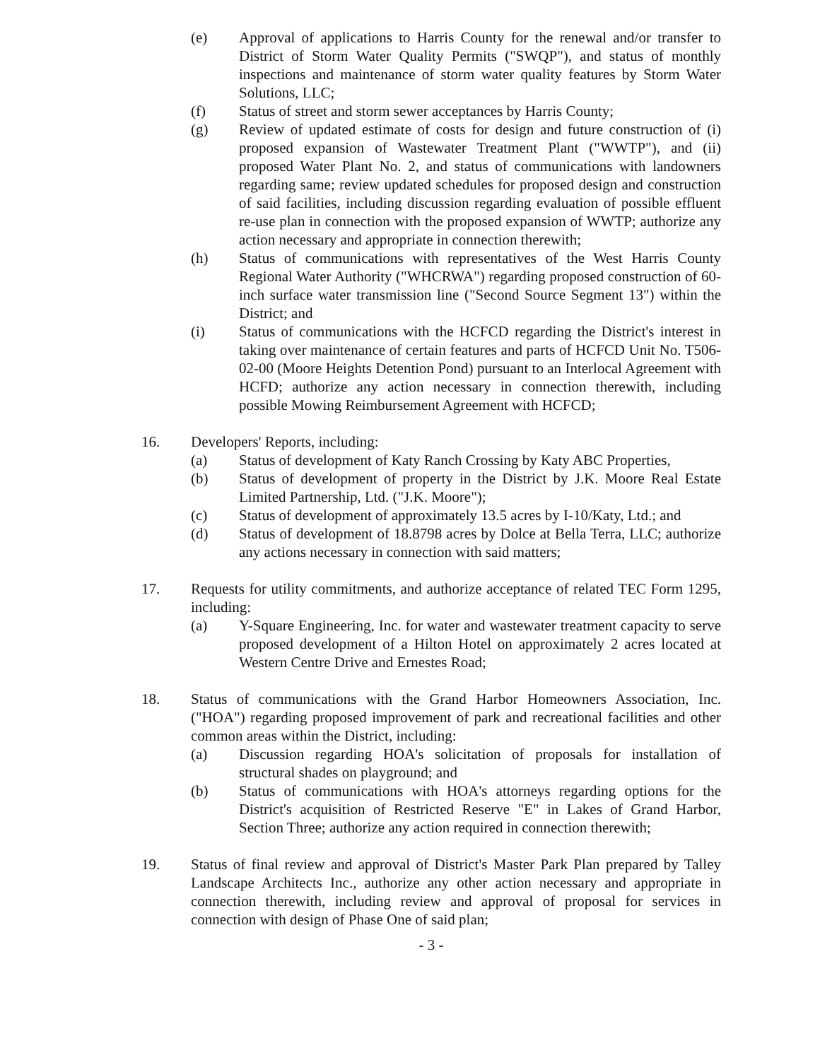(e) Approval of applications to Harris County for the renewal and/or transfer to District of Storm Water Quality Permits ("SWQP"), and status of monthly inspections and maintenance of storm water quality features by Storm Water Solutions, LLC;
(f) Status of street and storm sewer acceptances by Harris County;
(g) Review of updated estimate of costs for design and future construction of (i) proposed expansion of Wastewater Treatment Plant ("WWTP"), and (ii) proposed Water Plant No. 2, and status of communications with landowners regarding same; review updated schedules for proposed design and construction of said facilities, including discussion regarding evaluation of possible effluent re-use plan in connection with the proposed expansion of WWTP; authorize any action necessary and appropriate in connection therewith;
(h) Status of communications with representatives of the West Harris County Regional Water Authority ("WHCRWA") regarding proposed construction of 60-inch surface water transmission line ("Second Source Segment 13") within the District; and
(i) Status of communications with the HCFCD regarding the District's interest in taking over maintenance of certain features and parts of HCFCD Unit No. T506-02-00 (Moore Heights Detention Pond) pursuant to an Interlocal Agreement with HCFD; authorize any action necessary in connection therewith, including possible Mowing Reimbursement Agreement with HCFCD;
16. Developers' Reports, including:
(a) Status of development of Katy Ranch Crossing by Katy ABC Properties,
(b) Status of development of property in the District by J.K. Moore Real Estate Limited Partnership, Ltd. ("J.K. Moore");
(c) Status of development of approximately 13.5 acres by I-10/Katy, Ltd.; and
(d) Status of development of 18.8798 acres by Dolce at Bella Terra, LLC; authorize any actions necessary in connection with said matters;
17. Requests for utility commitments, and authorize acceptance of related TEC Form 1295, including:
(a) Y-Square Engineering, Inc. for water and wastewater treatment capacity to serve proposed development of a Hilton Hotel on approximately 2 acres located at Western Centre Drive and Ernestes Road;
18. Status of communications with the Grand Harbor Homeowners Association, Inc. ("HOA") regarding proposed improvement of park and recreational facilities and other common areas within the District, including:
(a) Discussion regarding HOA's solicitation of proposals for installation of structural shades on playground; and
(b) Status of communications with HOA's attorneys regarding options for the District's acquisition of Restricted Reserve "E" in Lakes of Grand Harbor, Section Three; authorize any action required in connection therewith;
19. Status of final review and approval of District's Master Park Plan prepared by Talley Landscape Architects Inc., authorize any other action necessary and appropriate in connection therewith, including review and approval of proposal for services in connection with design of Phase One of said plan;
- 3 -